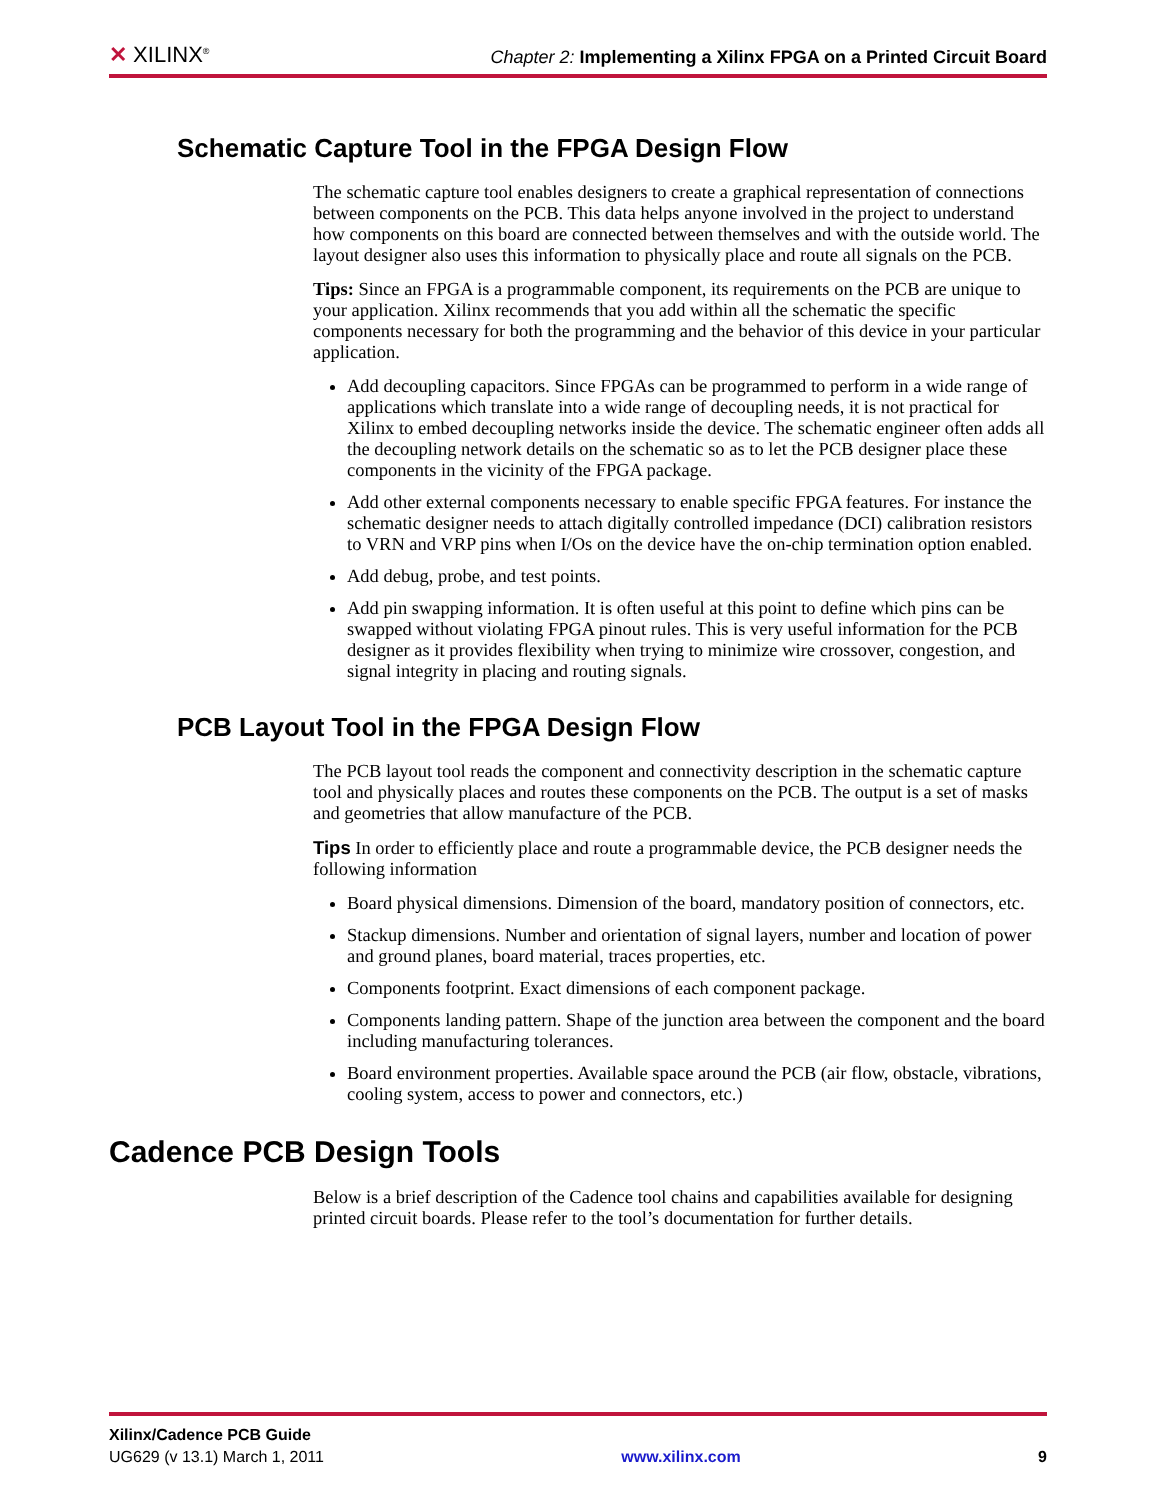✕ XILINX<sup>®</sup>
Chapter 2: Implementing a Xilinx FPGA on a Printed Circuit Board
Schematic Capture Tool in the FPGA Design Flow
The schematic capture tool enables designers to create a graphical representation of connections between components on the PCB. This data helps anyone involved in the project to understand how components on this board are connected between themselves and with the outside world. The layout designer also uses this information to physically place and route all signals on the PCB.
Tips: Since an FPGA is a programmable component, its requirements on the PCB are unique to your application. Xilinx recommends that you add within all the schematic the specific components necessary for both the programming and the behavior of this device in your particular application.
Add decoupling capacitors. Since FPGAs can be programmed to perform in a wide range of applications which translate into a wide range of decoupling needs, it is not practical for Xilinx to embed decoupling networks inside the device. The schematic engineer often adds all the decoupling network details on the schematic so as to let the PCB designer place these components in the vicinity of the FPGA package.
Add other external components necessary to enable specific FPGA features. For instance the schematic designer needs to attach digitally controlled impedance (DCI) calibration resistors to VRN and VRP pins when I/Os on the device have the on-chip termination option enabled.
Add debug, probe, and test points.
Add pin swapping information. It is often useful at this point to define which pins can be swapped without violating FPGA pinout rules. This is very useful information for the PCB designer as it provides flexibility when trying to minimize wire crossover, congestion, and signal integrity in placing and routing signals.
PCB Layout Tool in the FPGA Design Flow
The PCB layout tool reads the component and connectivity description in the schematic capture tool and physically places and routes these components on the PCB. The output is a set of masks and geometries that allow manufacture of the PCB.
Tips In order to efficiently place and route a programmable device, the PCB designer needs the following information
Board physical dimensions. Dimension of the board, mandatory position of connectors, etc.
Stackup dimensions. Number and orientation of signal layers, number and location of power and ground planes, board material, traces properties, etc.
Components footprint. Exact dimensions of each component package.
Components landing pattern. Shape of the junction area between the component and the board including manufacturing tolerances.
Board environment properties. Available space around the PCB (air flow, obstacle, vibrations, cooling system, access to power and connectors, etc.)
Cadence PCB Design Tools
Below is a brief description of the Cadence tool chains and capabilities available for designing printed circuit boards. Please refer to the tool’s documentation for further details.
Xilinx/Cadence PCB Guide
UG629 (v 13.1) March 1, 2011 www.xilinx.com 9